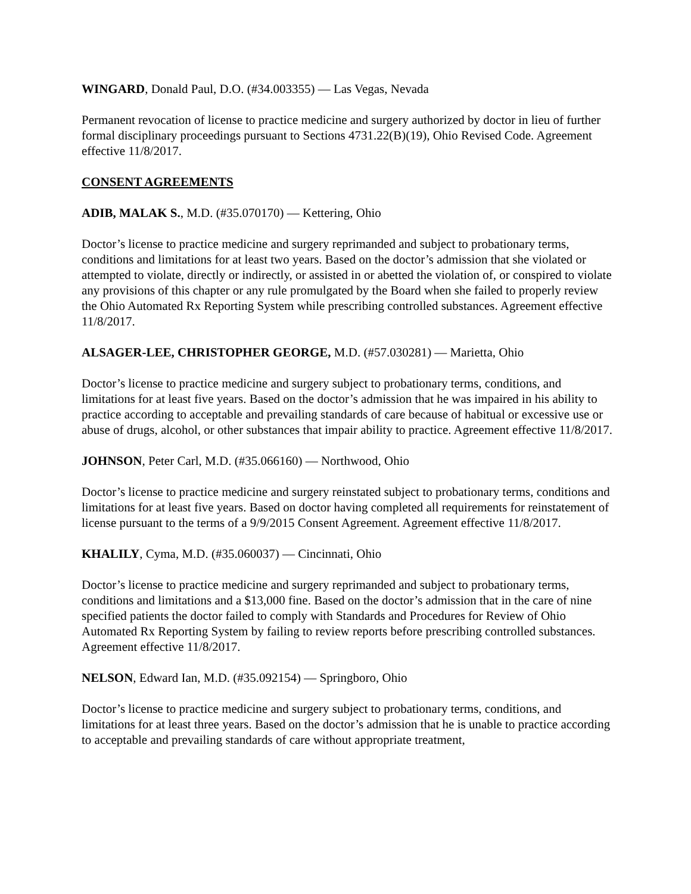WINGARD, Donald Paul, D.O. (#34.003355) — Las Vegas, Nevada
Permanent revocation of license to practice medicine and surgery authorized by doctor in lieu of further formal disciplinary proceedings pursuant to Sections 4731.22(B)(19), Ohio Revised Code. Agreement effective 11/8/2017.
CONSENT AGREEMENTS
ADIB, MALAK S., M.D. (#35.070170) — Kettering, Ohio
Doctor’s license to practice medicine and surgery reprimanded and subject to probationary terms, conditions and limitations for at least two years. Based on the doctor’s admission that she violated or attempted to violate, directly or indirectly, or assisted in or abetted the violation of, or conspired to violate any provisions of this chapter or any rule promulgated by the Board when she failed to properly review the Ohio Automated Rx Reporting System while prescribing controlled substances. Agreement effective 11/8/2017.
ALSAGER-LEE, CHRISTOPHER GEORGE, M.D. (#57.030281) — Marietta, Ohio
Doctor’s license to practice medicine and surgery subject to probationary terms, conditions, and limitations for at least five years. Based on the doctor’s admission that he was impaired in his ability to practice according to acceptable and prevailing standards of care because of habitual or excessive use or abuse of drugs, alcohol, or other substances that impair ability to practice. Agreement effective 11/8/2017.
JOHNSON, Peter Carl, M.D. (#35.066160) — Northwood, Ohio
Doctor’s license to practice medicine and surgery reinstated subject to probationary terms, conditions and limitations for at least five years. Based on doctor having completed all requirements for reinstatement of license pursuant to the terms of a 9/9/2015 Consent Agreement. Agreement effective 11/8/2017.
KHALILY, Cyma, M.D. (#35.060037) — Cincinnati, Ohio
Doctor’s license to practice medicine and surgery reprimanded and subject to probationary terms, conditions and limitations and a $13,000 fine. Based on the doctor’s admission that in the care of nine specified patients the doctor failed to comply with Standards and Procedures for Review of Ohio Automated Rx Reporting System by failing to review reports before prescribing controlled substances. Agreement effective 11/8/2017.
NELSON, Edward Ian, M.D. (#35.092154) — Springboro, Ohio
Doctor’s license to practice medicine and surgery subject to probationary terms, conditions, and limitations for at least three years. Based on the doctor’s admission that he is unable to practice according to acceptable and prevailing standards of care without appropriate treatment,